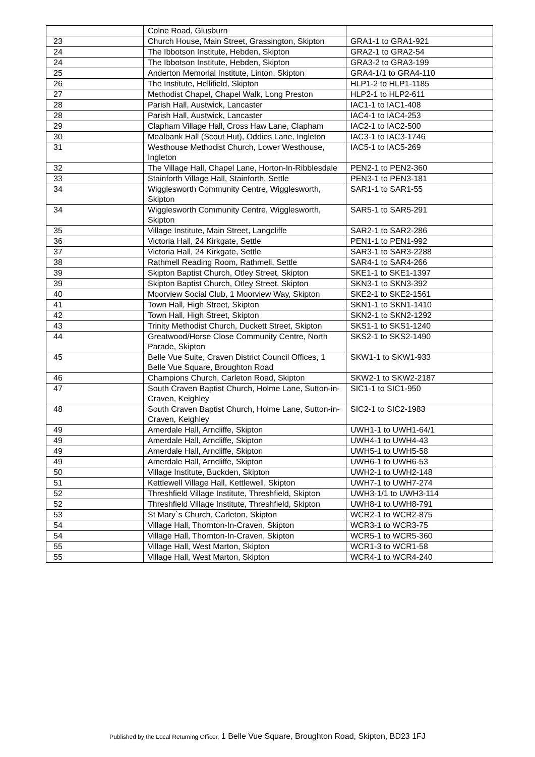| | Colne Road, Glusburn | |
| 23 | Church House, Main Street, Grassington, Skipton | GRA1-1 to GRA1-921 |
| 24 | The Ibbotson Institute, Hebden, Skipton | GRA2-1 to GRA2-54 |
| 24 | The Ibbotson Institute, Hebden, Skipton | GRA3-2 to GRA3-199 |
| 25 | Anderton Memorial Institute, Linton, Skipton | GRA4-1/1 to GRA4-110 |
| 26 | The Institute, Hellifield, Skipton | HLP1-2 to HLP1-1185 |
| 27 | Methodist Chapel, Chapel Walk, Long Preston | HLP2-1 to HLP2-611 |
| 28 | Parish Hall, Austwick, Lancaster | IAC1-1 to IAC1-408 |
| 28 | Parish Hall, Austwick, Lancaster | IAC4-1 to IAC4-253 |
| 29 | Clapham Village Hall, Cross Haw Lane, Clapham | IAC2-1 to IAC2-500 |
| 30 | Mealbank Hall (Scout Hut), Oddies Lane, Ingleton | IAC3-1 to IAC3-1746 |
| 31 | Westhouse Methodist Church, Lower Westhouse, Ingleton | IAC5-1 to IAC5-269 |
| 32 | The Village Hall, Chapel Lane, Horton-In-Ribblesdale | PEN2-1 to PEN2-360 |
| 33 | Stainforth Village Hall, Stainforth, Settle | PEN3-1 to PEN3-181 |
| 34 | Wigglesworth Community Centre, Wigglesworth, Skipton | SAR1-1 to SAR1-55 |
| 34 | Wigglesworth Community Centre, Wigglesworth, Skipton | SAR5-1 to SAR5-291 |
| 35 | Village Institute, Main Street, Langcliffe | SAR2-1 to SAR2-286 |
| 36 | Victoria Hall, 24 Kirkgate, Settle | PEN1-1 to PEN1-992 |
| 37 | Victoria Hall, 24 Kirkgate, Settle | SAR3-1 to SAR3-2288 |
| 38 | Rathmell Reading Room, Rathmell, Settle | SAR4-1 to SAR4-266 |
| 39 | Skipton Baptist Church, Otley Street, Skipton | SKE1-1 to SKE1-1397 |
| 39 | Skipton Baptist Church, Otley Street, Skipton | SKN3-1 to SKN3-392 |
| 40 | Moorview Social Club, 1 Moorview Way, Skipton | SKE2-1 to SKE2-1561 |
| 41 | Town Hall, High Street, Skipton | SKN1-1 to SKN1-1410 |
| 42 | Town Hall, High Street, Skipton | SKN2-1 to SKN2-1292 |
| 43 | Trinity Methodist Church, Duckett Street, Skipton | SKS1-1 to SKS1-1240 |
| 44 | Greatwood/Horse Close Community Centre, North Parade, Skipton | SKS2-1 to SKS2-1490 |
| 45 | Belle Vue Suite, Craven District Council Offices, 1 Belle Vue Square, Broughton Road | SKW1-1 to SKW1-933 |
| 46 | Champions Church, Carleton Road, Skipton | SKW2-1 to SKW2-2187 |
| 47 | South Craven Baptist Church, Holme Lane, Sutton-in-Craven, Keighley | SIC1-1 to SIC1-950 |
| 48 | South Craven Baptist Church, Holme Lane, Sutton-in-Craven, Keighley | SIC2-1 to SIC2-1983 |
| 49 | Amerdale Hall, Arncliffe, Skipton | UWH1-1 to UWH1-64/1 |
| 49 | Amerdale Hall, Arncliffe, Skipton | UWH4-1 to UWH4-43 |
| 49 | Amerdale Hall, Arncliffe, Skipton | UWH5-1 to UWH5-58 |
| 49 | Amerdale Hall, Arncliffe, Skipton | UWH6-1 to UWH6-53 |
| 50 | Village Institute, Buckden, Skipton | UWH2-1 to UWH2-148 |
| 51 | Kettlewell Village Hall, Kettlewell, Skipton | UWH7-1 to UWH7-274 |
| 52 | Threshfield Village Institute, Threshfield, Skipton | UWH3-1/1 to UWH3-114 |
| 52 | Threshfield Village Institute, Threshfield, Skipton | UWH8-1 to UWH8-791 |
| 53 | St Mary`s Church, Carleton, Skipton | WCR2-1 to WCR2-875 |
| 54 | Village Hall, Thornton-In-Craven, Skipton | WCR3-1 to WCR3-75 |
| 54 | Village Hall, Thornton-In-Craven, Skipton | WCR5-1 to WCR5-360 |
| 55 | Village Hall, West Marton, Skipton | WCR1-3 to WCR1-58 |
| 55 | Village Hall, West Marton, Skipton | WCR4-1 to WCR4-240 |
Published by the Local Returning Officer, 1 Belle Vue Square, Broughton Road, Skipton, BD23 1FJ